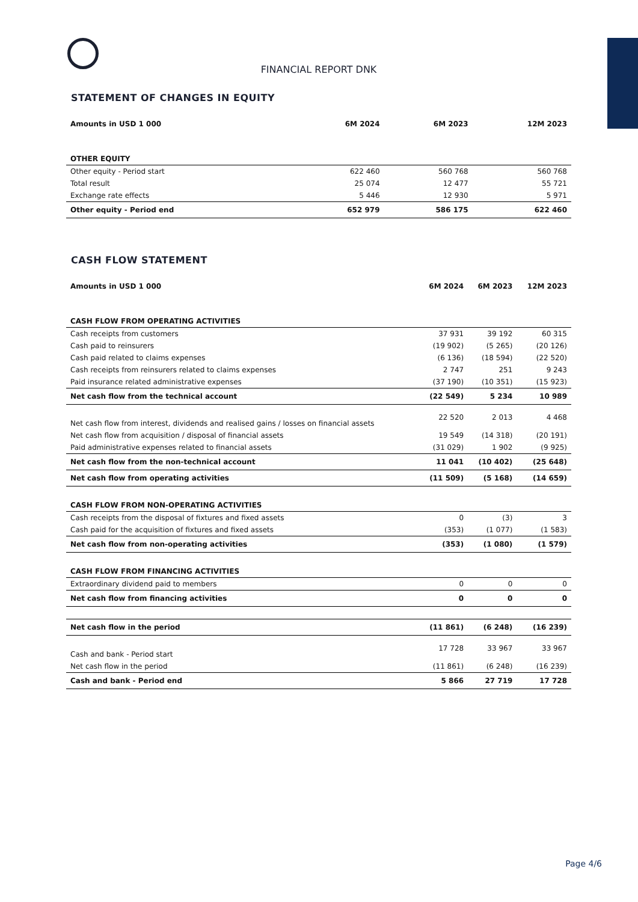FINANCIAL REPORT DNK
STATEMENT OF CHANGES IN EQUITY
| Amounts in USD 1 000 | 6M 2024 | 6M 2023 | 12M 2023 |
| --- | --- | --- | --- |
| OTHER EQUITY | | | |
| Other equity - Period start | 622 460 | 560 768 | 560 768 |
| Total result | 25 074 | 12 477 | 55 721 |
| Exchange rate effects | 5 446 | 12 930 | 5 971 |
| Other equity - Period end | 652 979 | 586 175 | 622 460 |
CASH FLOW STATEMENT
| Amounts in USD 1 000 | 6M 2024 | 6M 2023 | 12M 2023 |
| --- | --- | --- | --- |
| CASH FLOW FROM OPERATING ACTIVITIES | | | |
| Cash receipts from customers | 37 931 | 39 192 | 60 315 |
| Cash paid to reinsurers | (19 902) | (5 265) | (20 126) |
| Cash paid related to claims expenses | (6 136) | (18 594) | (22 520) |
| Cash receipts from reinsurers related to claims expenses | 2 747 | 251 | 9 243 |
| Paid insurance related administrative expenses | (37 190) | (10 351) | (15 923) |
| Net cash flow from the technical account | (22 549) | 5 234 | 10 989 |
| Net cash flow from interest, dividends and realised gains / losses on financial assets | 22 520 | 2 013 | 4 468 |
| Net cash flow from acquisition / disposal of financial assets | 19 549 | (14 318) | (20 191) |
| Paid administrative expenses related to financial assets | (31 029) | 1 902 | (9 925) |
| Net cash flow from the non-technical account | 11 041 | (10 402) | (25 648) |
| Net cash flow from operating activities | (11 509) | (5 168) | (14 659) |
| CASH FLOW FROM NON-OPERATING ACTIVITIES | | | |
| Cash receipts from the disposal of fixtures and fixed assets | 0 | (3) | 3 |
| Cash paid for the acquisition of fixtures and fixed assets | (353) | (1 077) | (1 583) |
| Net cash flow from non-operating activities | (353) | (1 080) | (1 579) |
| CASH FLOW FROM FINANCING ACTIVITIES | | | |
| Extraordinary dividend paid to members | 0 | 0 | 0 |
| Net cash flow from financing activities | 0 | 0 | 0 |
| Net cash flow in the period | (11 861) | (6 248) | (16 239) |
| Cash and bank - Period start | 17 728 | 33 967 | 33 967 |
| Net cash flow in the period | (11 861) | (6 248) | (16 239) |
| Cash and bank - Period end | 5 866 | 27 719 | 17 728 |
Page 4/6